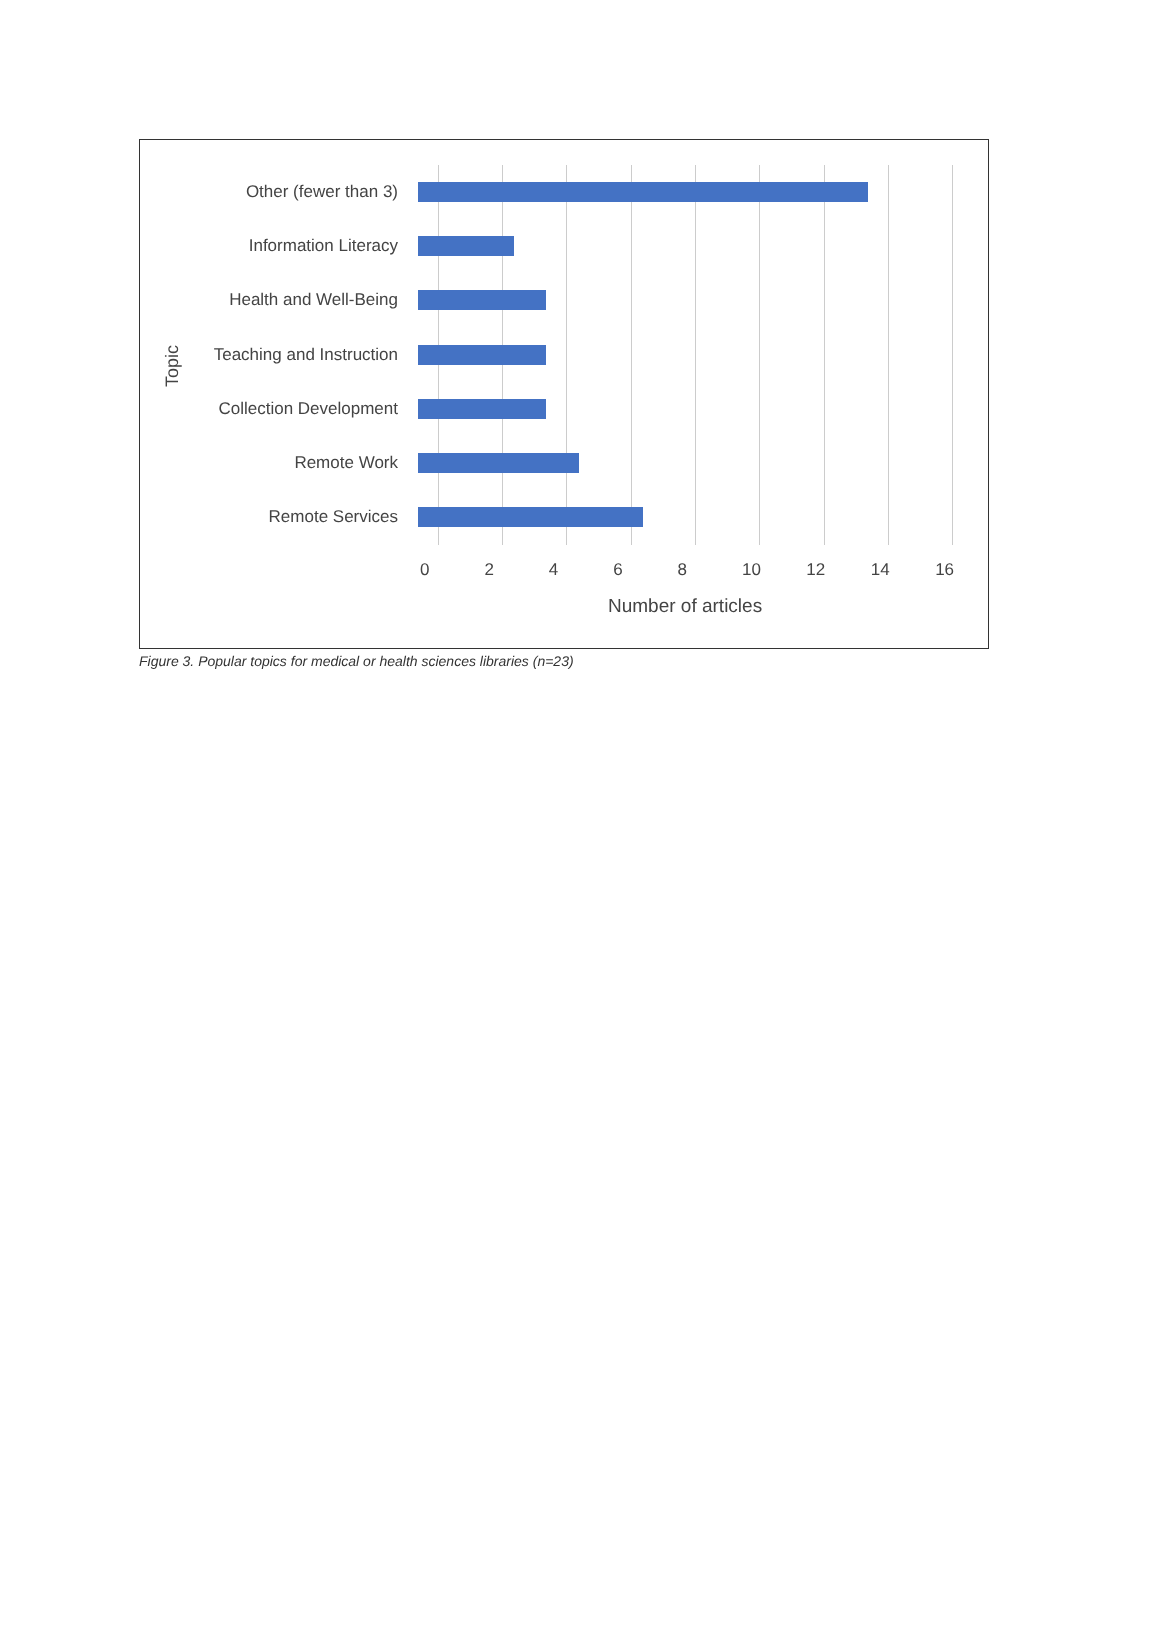Topic
Other (fewer than 3)
Information Literacy
Health and Well-Being
Teaching and Instruction
Collection Development
Remote Work
Remote Services
0 2 4 6 8 10 12 14 16
Number of articles
Figure 3. Popular topics for medical or health sciences libraries (n=23)